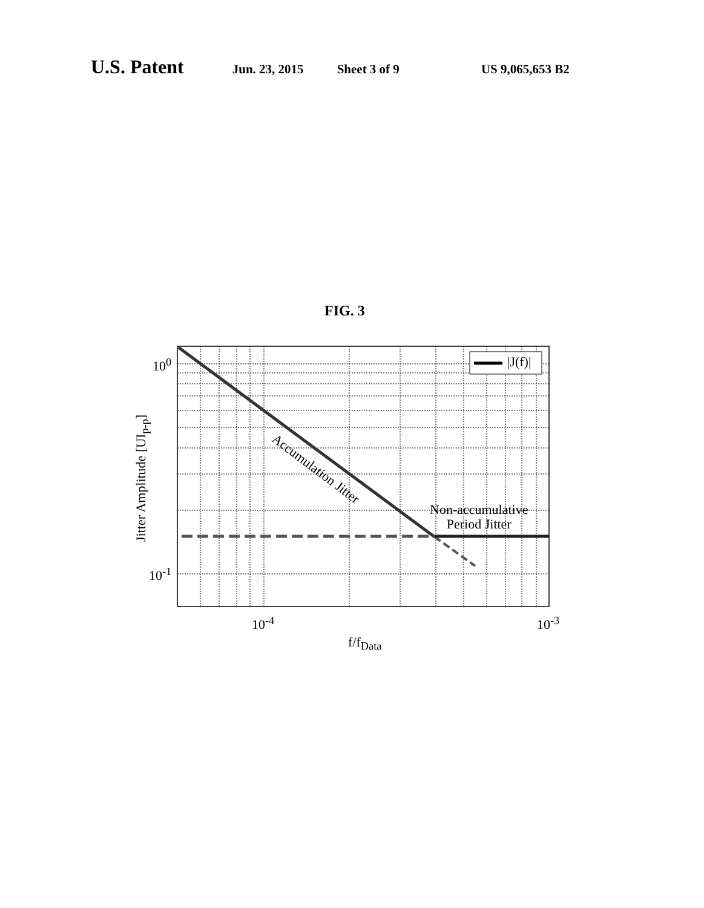U.S. Patent
Jun. 23, 2015 Sheet 3 of 9 US 9,065,653 B2
FIG. 3
|J(f)|
10<sup>0</sup>
10<sup>-1</sup>
10<sup>-4</sup> 10<sup>-3</sup>
f/f<sub>Data</sub>
Jitter Amplitude [UI<sub>p-p</sub>]
Accumulation Jitter
Non-accumulative
Period Jitter